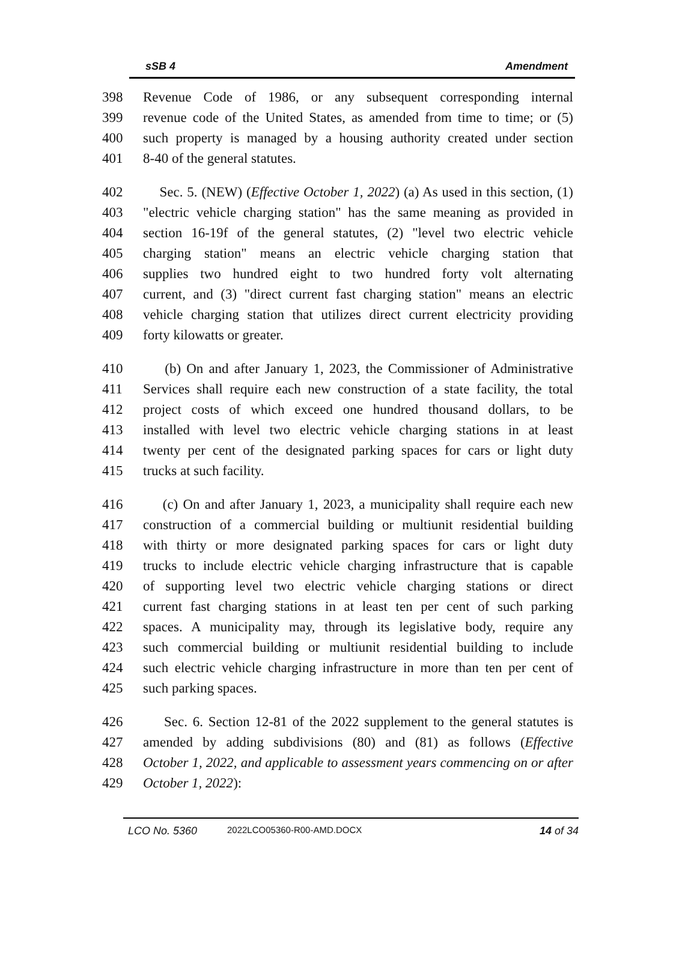sSB 4 Amendment
398 Revenue Code of 1986, or any subsequent corresponding internal
399 revenue code of the United States, as amended from time to time; or (5)
400 such property is managed by a housing authority created under section
401 8-40 of the general statutes.
402 Sec. 5. (NEW) (Effective October 1, 2022) (a) As used in this section, (1)
403 "electric vehicle charging station" has the same meaning as provided in
404 section 16-19f of the general statutes, (2) "level two electric vehicle
405 charging station" means an electric vehicle charging station that
406 supplies two hundred eight to two hundred forty volt alternating
407 current, and (3) "direct current fast charging station" means an electric
408 vehicle charging station that utilizes direct current electricity providing
409 forty kilowatts or greater.
410 (b) On and after January 1, 2023, the Commissioner of Administrative
411 Services shall require each new construction of a state facility, the total
412 project costs of which exceed one hundred thousand dollars, to be
413 installed with level two electric vehicle charging stations in at least
414 twenty per cent of the designated parking spaces for cars or light duty
415 trucks at such facility.
416 (c) On and after January 1, 2023, a municipality shall require each new
417 construction of a commercial building or multiunit residential building
418 with thirty or more designated parking spaces for cars or light duty
419 trucks to include electric vehicle charging infrastructure that is capable
420 of supporting level two electric vehicle charging stations or direct
421 current fast charging stations in at least ten per cent of such parking
422 spaces. A municipality may, through its legislative body, require any
423 such commercial building or multiunit residential building to include
424 such electric vehicle charging infrastructure in more than ten per cent of
425 such parking spaces.
426 Sec. 6. Section 12-81 of the 2022 supplement to the general statutes is
427 amended by adding subdivisions (80) and (81) as follows (Effective
428 October 1, 2022, and applicable to assessment years commencing on or after
429 October 1, 2022):
LCO No. 5360 2022LCO05360-R00-AMD.DOCX 14 of 34